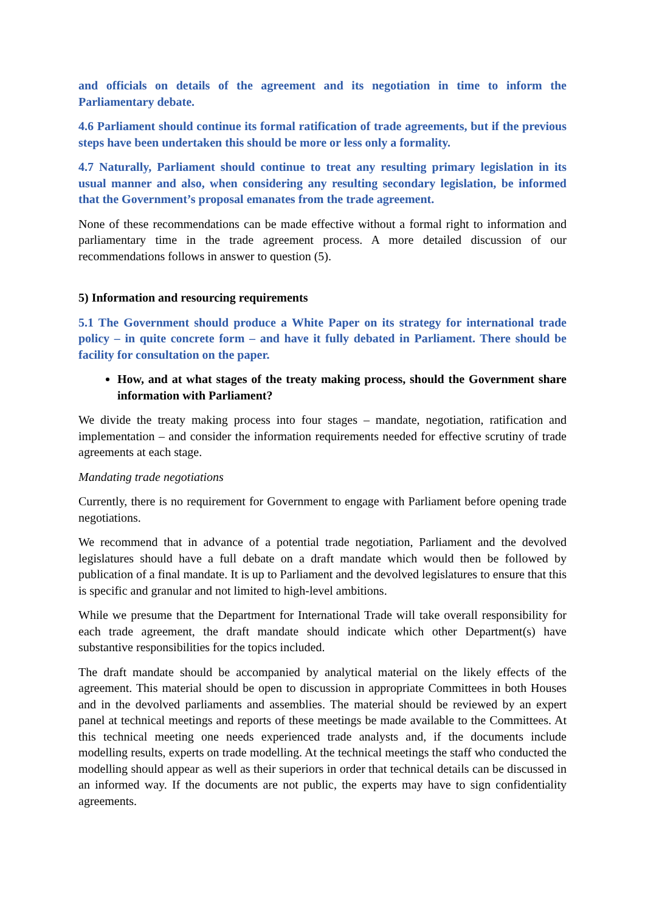and officials on details of the agreement and its negotiation in time to inform the Parliamentary debate.
4.6 Parliament should continue its formal ratification of trade agreements, but if the previous steps have been undertaken this should be more or less only a formality.
4.7 Naturally, Parliament should continue to treat any resulting primary legislation in its usual manner and also, when considering any resulting secondary legislation, be informed that the Government’s proposal emanates from the trade agreement.
None of these recommendations can be made effective without a formal right to information and parliamentary time in the trade agreement process. A more detailed discussion of our recommendations follows in answer to question (5).
5) Information and resourcing requirements
5.1 The Government should produce a White Paper on its strategy for international trade policy – in quite concrete form – and have it fully debated in Parliament. There should be facility for consultation on the paper.
How, and at what stages of the treaty making process, should the Government share information with Parliament?
We divide the treaty making process into four stages – mandate, negotiation, ratification and implementation – and consider the information requirements needed for effective scrutiny of trade agreements at each stage.
Mandating trade negotiations
Currently, there is no requirement for Government to engage with Parliament before opening trade negotiations.
We recommend that in advance of a potential trade negotiation, Parliament and the devolved legislatures should have a full debate on a draft mandate which would then be followed by publication of a final mandate. It is up to Parliament and the devolved legislatures to ensure that this is specific and granular and not limited to high-level ambitions.
While we presume that the Department for International Trade will take overall responsibility for each trade agreement, the draft mandate should indicate which other Department(s) have substantive responsibilities for the topics included.
The draft mandate should be accompanied by analytical material on the likely effects of the agreement. This material should be open to discussion in appropriate Committees in both Houses and in the devolved parliaments and assemblies. The material should be reviewed by an expert panel at technical meetings and reports of these meetings be made available to the Committees. At this technical meeting one needs experienced trade analysts and, if the documents include modelling results, experts on trade modelling. At the technical meetings the staff who conducted the modelling should appear as well as their superiors in order that technical details can be discussed in an informed way. If the documents are not public, the experts may have to sign confidentiality agreements.